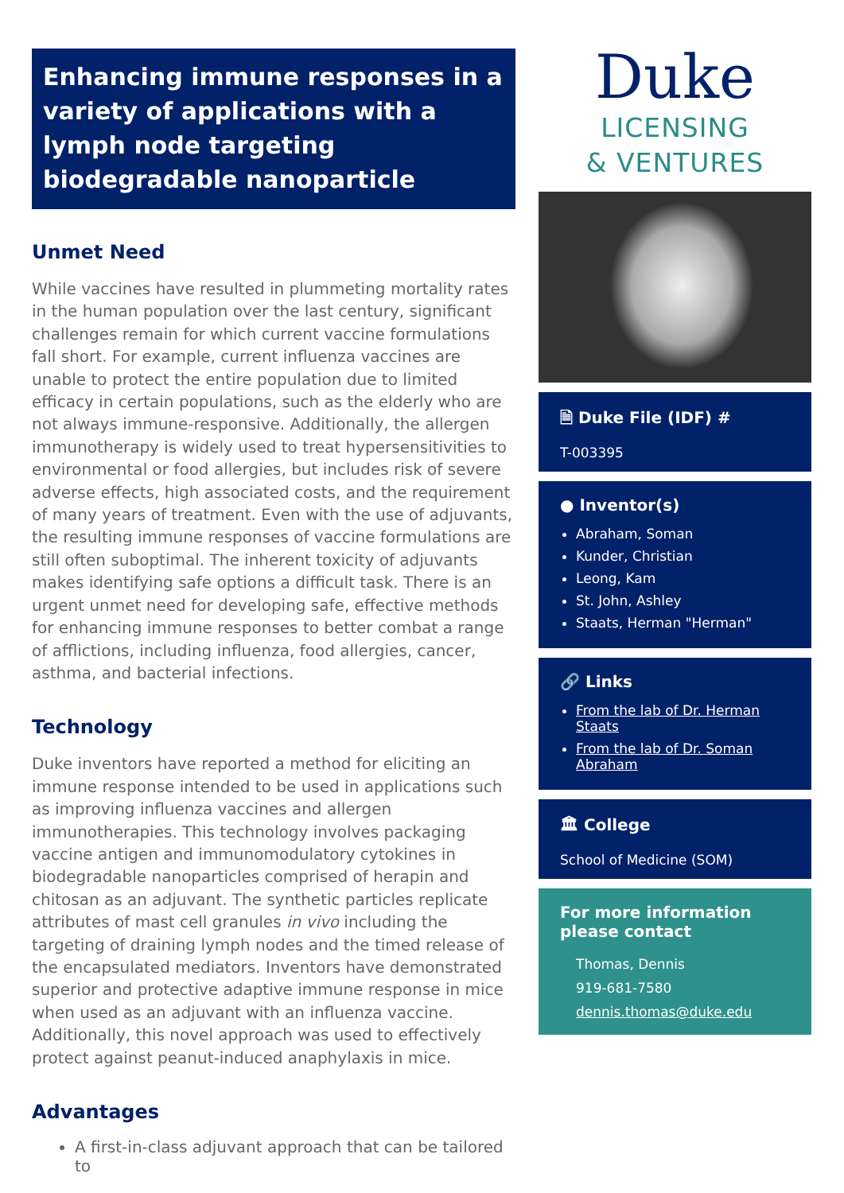Enhancing immune responses in a variety of applications with a lymph node targeting biodegradable nanoparticle
Unmet Need
While vaccines have resulted in plummeting mortality rates in the human population over the last century, significant challenges remain for which current vaccine formulations fall short. For example, current influenza vaccines are unable to protect the entire population due to limited efficacy in certain populations, such as the elderly who are not always immune-responsive. Additionally, the allergen immunotherapy is widely used to treat hypersensitivities to environmental or food allergies, but includes risk of severe adverse effects, high associated costs, and the requirement of many years of treatment. Even with the use of adjuvants, the resulting immune responses of vaccine formulations are still often suboptimal. The inherent toxicity of adjuvants makes identifying safe options a difficult task. There is an urgent unmet need for developing safe, effective methods for enhancing immune responses to better combat a range of afflictions, including influenza, food allergies, cancer, asthma, and bacterial infections.
Technology
Duke inventors have reported a method for eliciting an immune response intended to be used in applications such as improving influenza vaccines and allergen immunotherapies. This technology involves packaging vaccine antigen and immunomodulatory cytokines in biodegradable nanoparticles comprised of herapin and chitosan as an adjuvant. The synthetic particles replicate attributes of mast cell granules in vivo including the targeting of draining lymph nodes and the timed release of the encapsulated mediators. Inventors have demonstrated superior and protective adaptive immune response in mice when used as an adjuvant with an influenza vaccine. Additionally, this novel approach was used to effectively protect against peanut-induced anaphylaxis in mice.
Advantages
A first-in-class adjuvant approach that can be tailored to
Duke
LICENSING
& VENTURES
🗎 Duke File (IDF) #
T-003395
● Inventor(s)
Abraham, Soman
Kunder, Christian
Leong, Kam
St. John, Ashley
Staats, Herman "Herman"
🔗 Links
From the lab of Dr. Herman Staats
From the lab of Dr. Soman Abraham
🏛 College
School of Medicine (SOM)
For more information please contact
Thomas, Dennis
919-681-7580
dennis.thomas@duke.edu